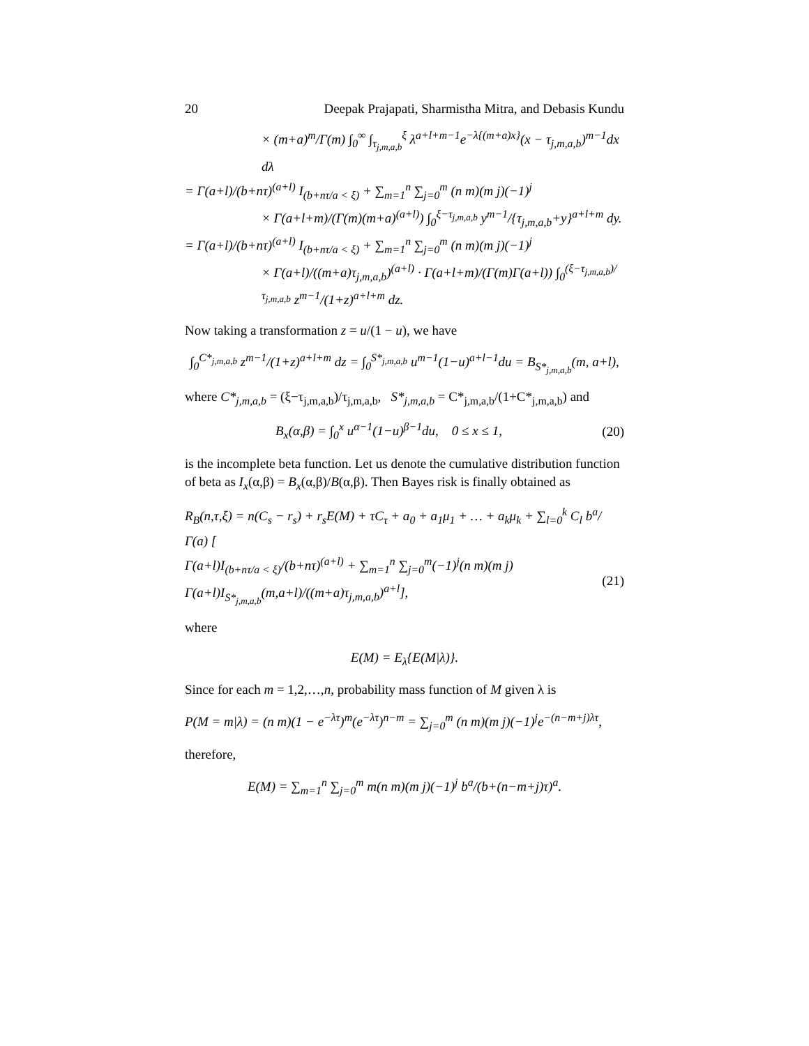20 Deepak Prajapati, Sharmistha Mitra, and Debasis Kundu
× (m+a)<sup>m</sup>/Γ(m) ∫<sub>0</sub><sup>∞</sup> ∫<sub>τ<sub>j,m,a,b</sub></sub><sup>ξ</sup> λ<sup>a+l+m−1</sup>e<sup>−λ{(m+a)x}</sup>(x − τ<sub>j,m,a,b</sub>)<sup>m−1</sup>dx dλ
= Γ(a+l)/(b+nτ)<sup>(a+l)</sup> I<sub>(b+nτ/a < ξ)</sub> + ∑<sub>m=1</sub><sup>n</sup> ∑<sub>j=0</sub><sup>m</sup> (n m)(m j)(−1)<sup>j</sup>
× Γ(a+l+m)/(Γ(m)(m+a)<sup>(a+l)</sup>) ∫<sub>0</sub><sup>ξ−τ<sub>j,m,a,b</sub></sup> y<sup>m−1</sup>/{τ<sub>j,m,a,b</sub>+y}<sup>a+l+m</sup> dy.
= Γ(a+l)/(b+nτ)<sup>(a+l)</sup> I<sub>(b+nτ/a < ξ)</sub> + ∑<sub>m=1</sub><sup>n</sup> ∑<sub>j=0</sub><sup>m</sup> (n m)(m j)(−1)<sup>j</sup>
× Γ(a+l)/((m+a)τ<sub>j,m,a,b</sub>)<sup>(a+l)</sup> · Γ(a+l+m)/(Γ(m)Γ(a+l)) ∫<sub>0</sub><sup>(ξ−τ<sub>j,m,a,b</sub>)/τ<sub>j,m,a,b</sub></sup> z<sup>m−1</sup>/(1+z)<sup>a+l+m</sup> dz.
Now taking a transformation z = u/(1 − u), we have
∫<sub>0</sub><sup>C*<sub>j,m,a,b</sub></sup> z<sup>m−1</sup>/(1+z)<sup>a+l+m</sup> dz = ∫<sub>0</sub><sup>S*<sub>j,m,a,b</sub></sup> u<sup>m−1</sup>(1−u)<sup>a+l−1</sup>du = B<sub>S*<sub>j,m,a,b</sub></sub>(m, a+l),
where C*<sub>j,m,a,b</sub> = (ξ−τ<sub>j,m,a,b</sub>)/τ<sub>j,m,a,b</sub>, S*<sub>j,m,a,b</sub> = C*<sub>j,m,a,b</sub>/(1+C*<sub>j,m,a,b</sub>) and
B<sub>x</sub>(α,β) = ∫<sub>0</sub><sup>x</sup> u<sup>α−1</sup>(1−u)<sup>β−1</sup>du, 0 ≤ x ≤ 1, (20)
is the incomplete beta function. Let us denote the cumulative distribution function of beta as I<sub>x</sub>(α,β) = B<sub>x</sub>(α,β)/B(α,β). Then Bayes risk is finally obtained as
R<sub>B</sub>(n,τ,ξ) = n(C<sub>s</sub> − r<sub>s</sub>) + r<sub>s</sub>E(M) + τC<sub>τ</sub> + a<sub>0</sub> + a<sub>1</sub>μ<sub>1</sub> + … + a<sub>k</sub>μ<sub>k</sub> + ∑<sub>l=0</sub><sup>k</sup> C<sub>l</sub> b<sup>a</sup>/Γ(a) [
Γ(a+l)I<sub>(b+nτ/a < ξ)</sub>/(b+nτ)<sup>(a+l)</sup> + ∑<sub>m=1</sub><sup>n</sup> ∑<sub>j=0</sub><sup>m</sup>(−1)<sup>j</sup>(n m)(m j) Γ(a+l)I<sub>S*<sub>j,m,a,b</sub></sub>(m,a+l)/((m+a)τ<sub>j,m,a,b</sub>)<sup>a+l</sup>], (21)
where
E(M) = E<sub>λ</sub>{E(M|λ)}.
Since for each m = 1,2,…,n, probability mass function of M given λ is
P(M = m|λ) = (n m)(1 − e<sup>−λτ</sup>)<sup>m</sup>(e<sup>−λτ</sup>)<sup>n−m</sup> = ∑<sub>j=0</sub><sup>m</sup> (n m)(m j)(−1)<sup>j</sup>e<sup>−(n−m+j)λτ</sup>,
therefore,
E(M) = ∑<sub>m=1</sub><sup>n</sup> ∑<sub>j=0</sub><sup>m</sup> m(n m)(m j)(−1)<sup>j</sup> b<sup>a</sup>/(b+(n−m+j)τ)<sup>a</sup>.